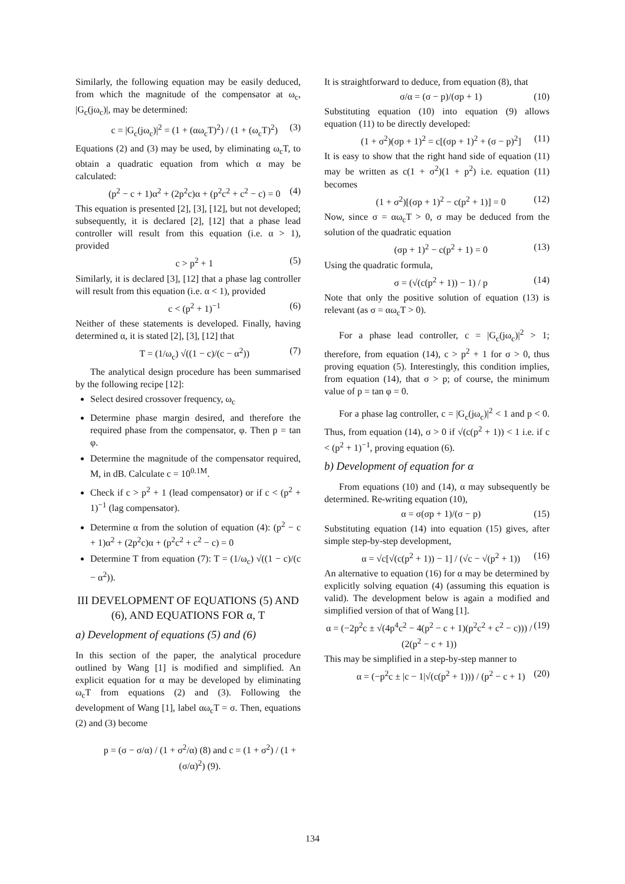Similarly, the following equation may be easily deduced, from which the magnitude of the compensator at ω<sub>c</sub>, |G<sub>c</sub>(jω<sub>c</sub>)|, may be determined:
c = |G<sub>c</sub>(jω<sub>c</sub>)|<sup>2</sup> = (1 + (αω<sub>c</sub>T)<sup>2</sup>) / (1 + (ω<sub>c</sub>T)<sup>2</sup>) (3)
Equations (2) and (3) may be used, by eliminating ω<sub>c</sub>T, to obtain a quadratic equation from which α may be calculated:
(p<sup>2</sup> − c + 1)α<sup>2</sup> + (2p<sup>2</sup>c)α + (p<sup>2</sup>c<sup>2</sup> + c<sup>2</sup> − c) = 0 (4)
This equation is presented [2], [3], [12], but not developed; subsequently, it is declared [2], [12] that a phase lead controller will result from this equation (i.e. α > 1), provided
c > p<sup>2</sup> + 1 (5)
Similarly, it is declared [3], [12] that a phase lag controller will result from this equation (i.e. α < 1), provided
c < (p<sup>2</sup> + 1)<sup>−1</sup> (6)
Neither of these statements is developed. Finally, having determined α, it is stated [2], [3], [12] that
T = (1/ω<sub>c</sub>) √((1 − c)/(c − α<sup>2</sup>)) (7)
The analytical design procedure has been summarised by the following recipe [12]:
Select desired crossover frequency, ω<sub>c</sub>
Determine phase margin desired, and therefore the required phase from the compensator, φ. Then p = tan φ.
Determine the magnitude of the compensator required, M, in dB. Calculate c = 10<sup>0.1M</sup>.
Check if c > p<sup>2</sup> + 1 (lead compensator) or if c < (p<sup>2</sup> + 1)<sup>−1</sup> (lag compensator).
Determine α from the solution of equation (4): (p<sup>2</sup> − c + 1)α<sup>2</sup> + (2p<sup>2</sup>c)α + (p<sup>2</sup>c<sup>2</sup> + c<sup>2</sup> − c) = 0
Determine T from equation (7): T = (1/ω<sub>c</sub>) √((1 − c)/(c − α<sup>2</sup>)).
III DEVELOPMENT OF EQUATIONS (5) AND (6), AND EQUATIONS FOR α, T
a) Development of equations (5) and (6)
In this section of the paper, the analytical procedure outlined by Wang [1] is modified and simplified. An explicit equation for α may be developed by eliminating ω<sub>c</sub>T from equations (2) and (3). Following the development of Wang [1], label αω<sub>c</sub>T = σ. Then, equations (2) and (3) become
p = (σ − σ/α) / (1 + σ<sup>2</sup>/α) (8) and c = (1 + σ<sup>2</sup>) / (1 + (σ/α)<sup>2</sup>) (9).
It is straightforward to deduce, from equation (8), that
σ/α = (σ − p)/(σp + 1) (10)
Substituting equation (10) into equation (9) allows equation (11) to be directly developed:
(1 + σ<sup>2</sup>)(σp + 1)<sup>2</sup> = c[(σp + 1)<sup>2</sup> + (σ − p)<sup>2</sup>] (11)
It is easy to show that the right hand side of equation (11) may be written as c(1 + σ<sup>2</sup>)(1 + p<sup>2</sup>) i.e. equation (11) becomes
(1 + σ<sup>2</sup>)[(σp + 1)<sup>2</sup> − c(p<sup>2</sup> + 1)] = 0 (12)
Now, since σ = αω<sub>c</sub>T > 0, σ may be deduced from the solution of the quadratic equation
(σp + 1)<sup>2</sup> − c(p<sup>2</sup> + 1) = 0 (13)
Using the quadratic formula,
σ = (√(c(p<sup>2</sup> + 1)) − 1) / p (14)
Note that only the positive solution of equation (13) is relevant (as σ = αω<sub>c</sub>T > 0).
For a phase lead controller, c = |G<sub>c</sub>(jω<sub>c</sub>)|<sup>2</sup> > 1; therefore, from equation (14), c > p<sup>2</sup> + 1 for σ > 0, thus proving equation (5). Interestingly, this condition implies, from equation (14), that σ > p; of course, the minimum value of p = tan φ = 0.
For a phase lag controller, c = |G<sub>c</sub>(jω<sub>c</sub>)|<sup>2</sup> < 1 and p < 0. Thus, from equation (14), σ > 0 if √(c(p<sup>2</sup> + 1)) < 1 i.e. if c < (p<sup>2</sup> + 1)<sup>−1</sup>, proving equation (6).
b) Development of equation for α
From equations (10) and (14), α may subsequently be determined. Re-writing equation (10),
α = σ(σp + 1)/(σ − p) (15)
Substituting equation (14) into equation (15) gives, after simple step-by-step development,
α = √c[√(c(p<sup>2</sup> + 1)) − 1] / (√c − √(p<sup>2</sup> + 1)) (16)
An alternative to equation (16) for α may be determined by explicitly solving equation (4) (assuming this equation is valid). The development below is again a modified and simplified version of that of Wang [1].
α = (−2p<sup>2</sup>c ± √(4p<sup>4</sup>c<sup>2</sup> − 4(p<sup>2</sup> − c + 1)(p<sup>2</sup>c<sup>2</sup> + c<sup>2</sup> − c))) / (2(p<sup>2</sup> − c + 1)) (19)
This may be simplified in a step-by-step manner to
α = (−p<sup>2</sup>c ± |c − 1|√(c(p<sup>2</sup> + 1))) / (p<sup>2</sup> − c + 1) (20)
134